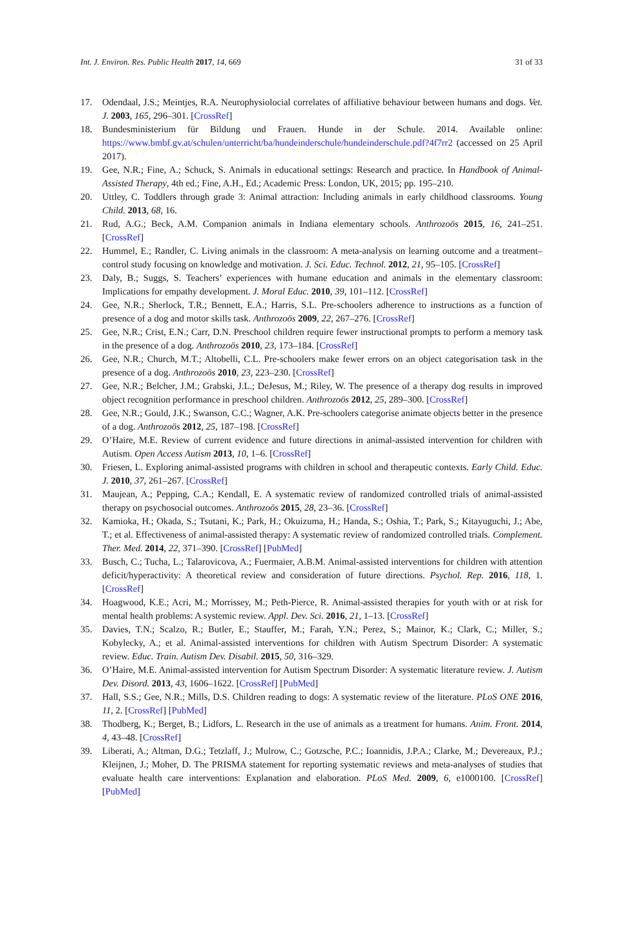Int. J. Environ. Res. Public Health 2017, 14, 669 31 of 33
17. Odendaal, J.S.; Meintjes, R.A. Neurophysiolocial correlates of affiliative behaviour between humans and dogs. Vet. J. 2003, 165, 296–301. [CrossRef]
18. Bundesministerium für Bildung und Frauen. Hunde in der Schule. 2014. Available online: https://www.bmbf.gv.at/schulen/unterricht/ba/hundeinderschule/hundeinderschule.pdf?4f7rr2 (accessed on 25 April 2017).
19. Gee, N.R.; Fine, A.; Schuck, S. Animals in educational settings: Research and practice. In Handbook of Animal-Assisted Therapy, 4th ed.; Fine, A.H., Ed.; Academic Press: London, UK, 2015; pp. 195–210.
20. Uttley, C. Toddlers through grade 3: Animal attraction: Including animals in early childhood classrooms. Young Child. 2013, 68, 16.
21. Rud, A.G.; Beck, A.M. Companion animals in Indiana elementary schools. Anthrozoös 2015, 16, 241–251. [CrossRef]
22. Hummel, E.; Randler, C. Living animals in the classroom: A meta-analysis on learning outcome and a treatment–control study focusing on knowledge and motivation. J. Sci. Educ. Technol. 2012, 21, 95–105. [CrossRef]
23. Daly, B.; Suggs, S. Teachers’ experiences with humane education and animals in the elementary classroom: Implications for empathy development. J. Moral Educ. 2010, 39, 101–112. [CrossRef]
24. Gee, N.R.; Sherlock, T.R.; Bennett, E.A.; Harris, S.L. Pre-schoolers adherence to instructions as a function of presence of a dog and motor skills task. Anthrozoös 2009, 22, 267–276. [CrossRef]
25. Gee, N.R.; Crist, E.N.; Carr, D.N. Preschool children require fewer instructional prompts to perform a memory task in the presence of a dog. Anthrozoös 2010, 23, 173–184. [CrossRef]
26. Gee, N.R.; Church, M.T.; Altobelli, C.L. Pre-schoolers make fewer errors on an object categorisation task in the presence of a dog. Anthrozoös 2010, 23, 223–230. [CrossRef]
27. Gee, N.R.; Belcher, J.M.; Grabski, J.L.; DeJesus, M.; Riley, W. The presence of a therapy dog results in improved object recognition performance in preschool children. Anthrozoös 2012, 25, 289–300. [CrossRef]
28. Gee, N.R.; Gould, J.K.; Swanson, C.C.; Wagner, A.K. Pre-schoolers categorise animate objects better in the presence of a dog. Anthrozoös 2012, 25, 187–198. [CrossRef]
29. O’Haire, M.E. Review of current evidence and future directions in animal-assisted intervention for children with Autism. Open Access Autism 2013, 10, 1–6. [CrossRef]
30. Friesen, L. Exploring animal-assisted programs with children in school and therapeutic contexts. Early Child. Educ. J. 2010, 37, 261–267. [CrossRef]
31. Maujean, A.; Pepping, C.A.; Kendall, E. A systematic review of randomized controlled trials of animal-assisted therapy on psychosocial outcomes. Anthrozoös 2015, 28, 23–36. [CrossRef]
32. Kamioka, H.; Okada, S.; Tsutani, K.; Park, H.; Okuizuma, H.; Handa, S.; Oshia, T.; Park, S.; Kitayuguchi, J.; Abe, T.; et al. Effectiveness of animal-assisted therapy: A systematic review of randomized controlled trials. Complement. Ther. Med. 2014, 22, 371–390. [CrossRef] [PubMed]
33. Busch, C.; Tucha, L.; Talarovicova, A.; Fuermaier, A.B.M. Animal-assisted interventions for children with attention deficit/hyperactivity: A theoretical review and consideration of future directions. Psychol. Rep. 2016, 118, 1. [CrossRef]
34. Hoagwood, K.E.; Acri, M.; Morrissey, M.; Peth-Pierce, R. Animal-assisted therapies for youth with or at risk for mental health problems: A systemic review. Appl. Dev. Sci. 2016, 21, 1–13. [CrossRef]
35. Davies, T.N.; Scalzo, R.; Butler, E.; Stauffer, M.; Farah, Y.N.; Perez, S.; Mainor, K.; Clark, C.; Miller, S.; Kobylecky, A.; et al. Animal-assisted interventions for children with Autism Spectrum Disorder: A systematic review. Educ. Train. Autism Dev. Disabil. 2015, 50, 316–329.
36. O’Haire, M.E. Animal-assisted intervention for Autism Spectrum Disorder: A systematic literature review. J. Autism Dev. Disord. 2013, 43, 1606–1622. [CrossRef] [PubMed]
37. Hall, S.S.; Gee, N.R.; Mills, D.S. Children reading to dogs: A systematic review of the literature. PLoS ONE 2016, 11, 2. [CrossRef] [PubMed]
38. Thodberg, K.; Berget, B.; Lidfors, L. Research in the use of animals as a treatment for humans. Anim. Front. 2014, 4, 43–48. [CrossRef]
39. Liberati, A.; Altman, D.G.; Tetzlaff, J.; Mulrow, C.; Gotzsche, P.C.; Ioannidis, J.P.A.; Clarke, M.; Devereaux, P.J.; Kleijnen, J.; Moher, D. The PRISMA statement for reporting systematic reviews and meta-analyses of studies that evaluate health care interventions: Explanation and elaboration. PLoS Med. 2009, 6, e1000100. [CrossRef] [PubMed]